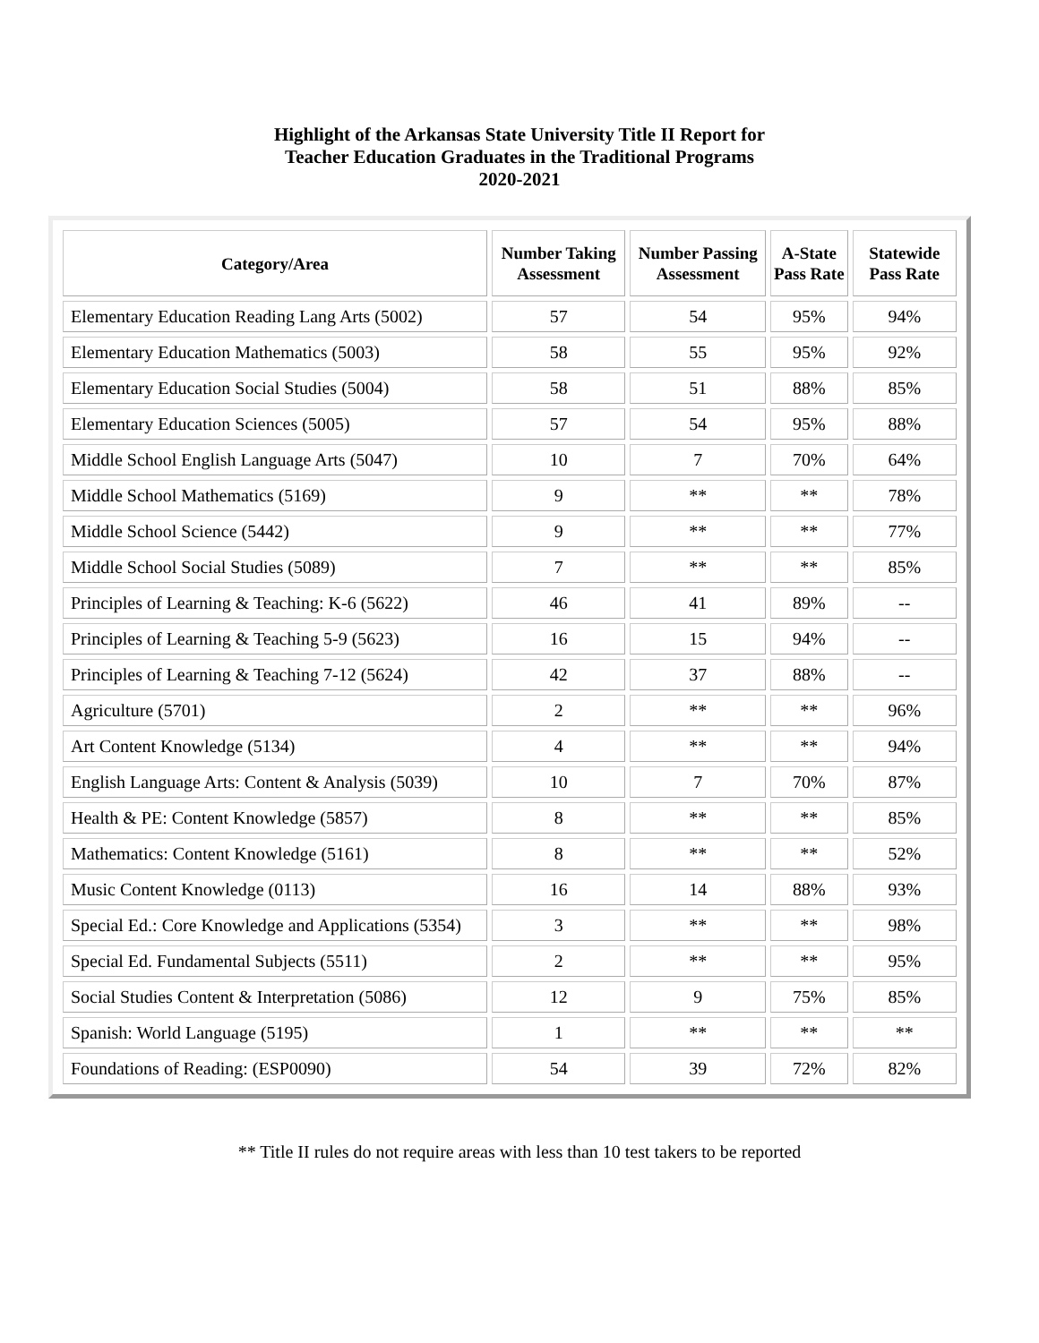Highlight of the Arkansas State University Title II Report for
Teacher Education Graduates in the Traditional Programs
2020-2021
| Category/Area | Number Taking Assessment | Number Passing Assessment | A-State Pass Rate | Statewide Pass Rate |
| --- | --- | --- | --- | --- |
| Elementary Education Reading Lang Arts (5002) | 57 | 54 | 95% | 94% |
| Elementary Education Mathematics (5003) | 58 | 55 | 95% | 92% |
| Elementary Education Social Studies (5004) | 58 | 51 | 88% | 85% |
| Elementary Education Sciences (5005) | 57 | 54 | 95% | 88% |
| Middle School English Language Arts (5047) | 10 | 7 | 70% | 64% |
| Middle School Mathematics (5169) | 9 | ** | ** | 78% |
| Middle School Science (5442) | 9 | ** | ** | 77% |
| Middle School Social Studies (5089) | 7 | ** | ** | 85% |
| Principles of Learning & Teaching: K-6 (5622) | 46 | 41 | 89% | -- |
| Principles of Learning & Teaching 5-9 (5623) | 16 | 15 | 94% | -- |
| Principles of Learning & Teaching 7-12 (5624) | 42 | 37 | 88% | -- |
| Agriculture (5701) | 2 | ** | ** | 96% |
| Art Content Knowledge (5134) | 4 | ** | ** | 94% |
| English Language Arts: Content & Analysis (5039) | 10 | 7 | 70% | 87% |
| Health & PE: Content Knowledge (5857) | 8 | ** | ** | 85% |
| Mathematics: Content Knowledge (5161) | 8 | ** | ** | 52% |
| Music Content Knowledge (0113) | 16 | 14 | 88% | 93% |
| Special Ed.: Core Knowledge and Applications (5354) | 3 | ** | ** | 98% |
| Special Ed. Fundamental Subjects (5511) | 2 | ** | ** | 95% |
| Social Studies Content & Interpretation (5086) | 12 | 9 | 75% | 85% |
| Spanish: World Language (5195) | 1 | ** | ** | ** |
| Foundations of Reading: (ESP0090) | 54 | 39 | 72% | 82% |
** Title II rules do not require areas with less than 10 test takers to be reported